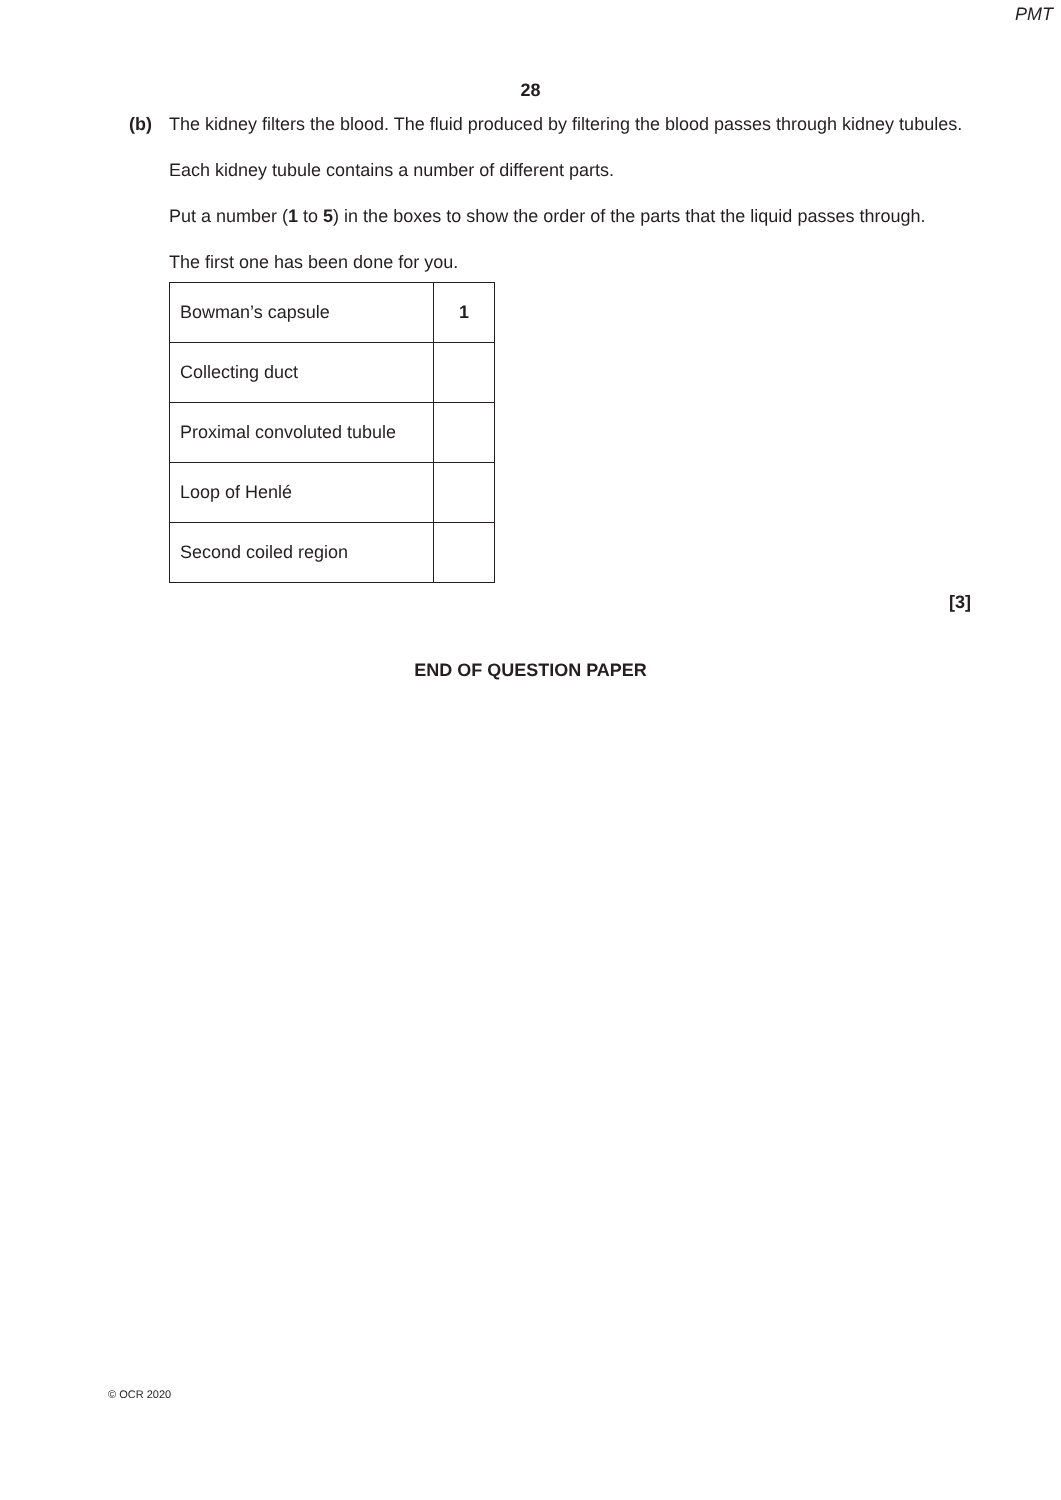PMT
28
(b)
The kidney filters the blood. The fluid produced by filtering the blood passes through kidney tubules.
Each kidney tubule contains a number of different parts.
Put a number (1 to 5) in the boxes to show the order of the parts that the liquid passes through.
The first one has been done for you.
| Bowman’s capsule | 1 |
| Collecting duct | |
| Proximal convoluted tubule | |
| Loop of Henlé | |
| Second coiled region | |
[3]
END OF QUESTION PAPER
© OCR 2020